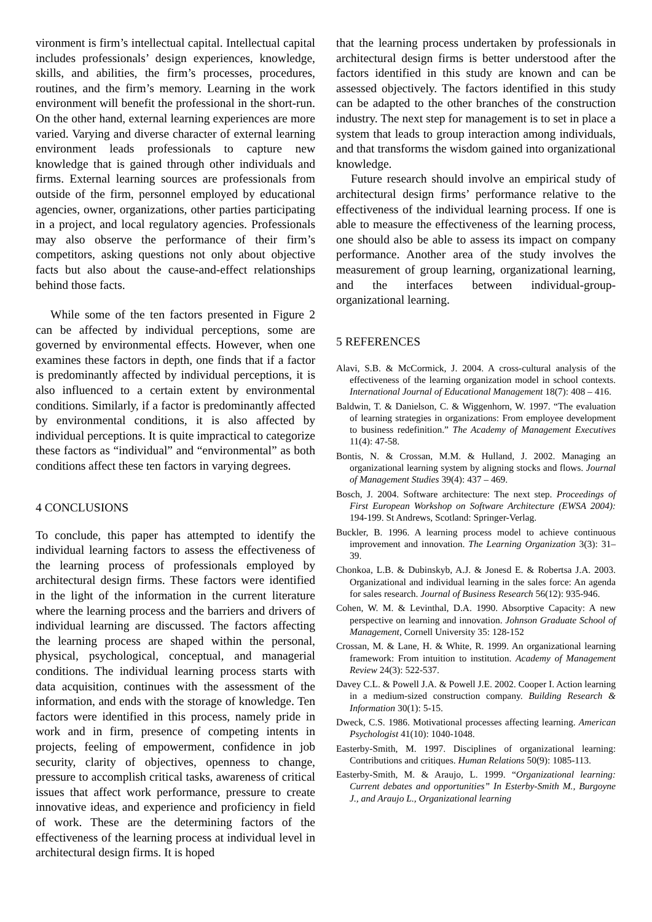vironment is firm’s intellectual capital. Intellectual capital includes professionals’ design experiences, knowledge, skills, and abilities, the firm’s processes, procedures, routines, and the firm’s memory. Learning in the work environment will benefit the professional in the short-run. On the other hand, external learning experiences are more varied. Varying and diverse character of external learning environment leads professionals to capture new knowledge that is gained through other individuals and firms. External learning sources are professionals from outside of the firm, personnel employed by educational agencies, owner, organizations, other parties participating in a project, and local regulatory agencies. Professionals may also observe the performance of their firm’s competitors, asking questions not only about objective facts but also about the cause-and-effect relationships behind those facts.
While some of the ten factors presented in Figure 2 can be affected by individual perceptions, some are governed by environmental effects. However, when one examines these factors in depth, one finds that if a factor is predominantly affected by individual perceptions, it is also influenced to a certain extent by environmental conditions. Similarly, if a factor is predominantly affected by environmental conditions, it is also affected by individual perceptions. It is quite impractical to categorize these factors as “individual” and “environmental” as both conditions affect these ten factors in varying degrees.
4 CONCLUSIONS
To conclude, this paper has attempted to identify the individual learning factors to assess the effectiveness of the learning process of professionals employed by architectural design firms. These factors were identified in the light of the information in the current literature where the learning process and the barriers and drivers of individual learning are discussed. The factors affecting the learning process are shaped within the personal, physical, psychological, conceptual, and managerial conditions. The individual learning process starts with data acquisition, continues with the assessment of the information, and ends with the storage of knowledge. Ten factors were identified in this process, namely pride in work and in firm, presence of competing intents in projects, feeling of empowerment, confidence in job security, clarity of objectives, openness to change, pressure to accomplish critical tasks, awareness of critical issues that affect work performance, pressure to create innovative ideas, and experience and proficiency in field of work. These are the determining factors of the effectiveness of the learning process at individual level in architectural design firms. It is hoped
that the learning process undertaken by professionals in architectural design firms is better understood after the factors identified in this study are known and can be assessed objectively. The factors identified in this study can be adapted to the other branches of the construction industry. The next step for management is to set in place a system that leads to group interaction among individuals, and that transforms the wisdom gained into organizational knowledge.
Future research should involve an empirical study of architectural design firms’ performance relative to the effectiveness of the individual learning process. If one is able to measure the effectiveness of the learning process, one should also be able to assess its impact on company performance. Another area of the study involves the measurement of group learning, organizational learning, and the interfaces between individual-group-organizational learning.
5 REFERENCES
Alavi, S.B. & McCormick, J. 2004. A cross-cultural analysis of the effectiveness of the learning organization model in school contexts. International Journal of Educational Management 18(7): 408 – 416.
Baldwin, T. & Danielson, C. & Wiggenhorn, W. 1997. “The evaluation of learning strategies in organizations: From employee development to business redefinition.” The Academy of Management Executives 11(4): 47-58.
Bontis, N. & Crossan, M.M. & Hulland, J. 2002. Managing an organizational learning system by aligning stocks and flows. Journal of Management Studies 39(4): 437 – 469.
Bosch, J. 2004. Software architecture: The next step. Proceedings of First European Workshop on Software Architecture (EWSA 2004): 194-199. St Andrews, Scotland: Springer-Verlag.
Buckler, B. 1996. A learning process model to achieve continuous improvement and innovation. The Learning Organization 3(3): 31–39.
Chonkoa, L.B. & Dubinskyb, A.J. & Jonesd E. & Robertsa J.A. 2003. Organizational and individual learning in the sales force: An agenda for sales research. Journal of Business Research 56(12): 935-946.
Cohen, W. M. & Levinthal, D.A. 1990. Absorptive Capacity: A new perspective on learning and innovation. Johnson Graduate School of Management, Cornell University 35: 128-152
Crossan, M. & Lane, H. & White, R. 1999. An organizational learning framework: From intuition to institution. Academy of Management Review 24(3): 522-537.
Davey C.L. & Powell J.A. & Powell J.E. 2002. Cooper I. Action learning in a medium-sized construction company. Building Research & Information 30(1): 5-15.
Dweck, C.S. 1986. Motivational processes affecting learning. American Psychologist 41(10): 1040-1048.
Easterby-Smith, M. 1997. Disciplines of organizational learning: Contributions and critiques. Human Relations 50(9): 1085-113.
Easterby-Smith, M. & Araujo, L. 1999. “Organizational learning: Current debates and opportunities” In Esterby-Smith M., Burgoyne J., and Araujo L., Organizational learning